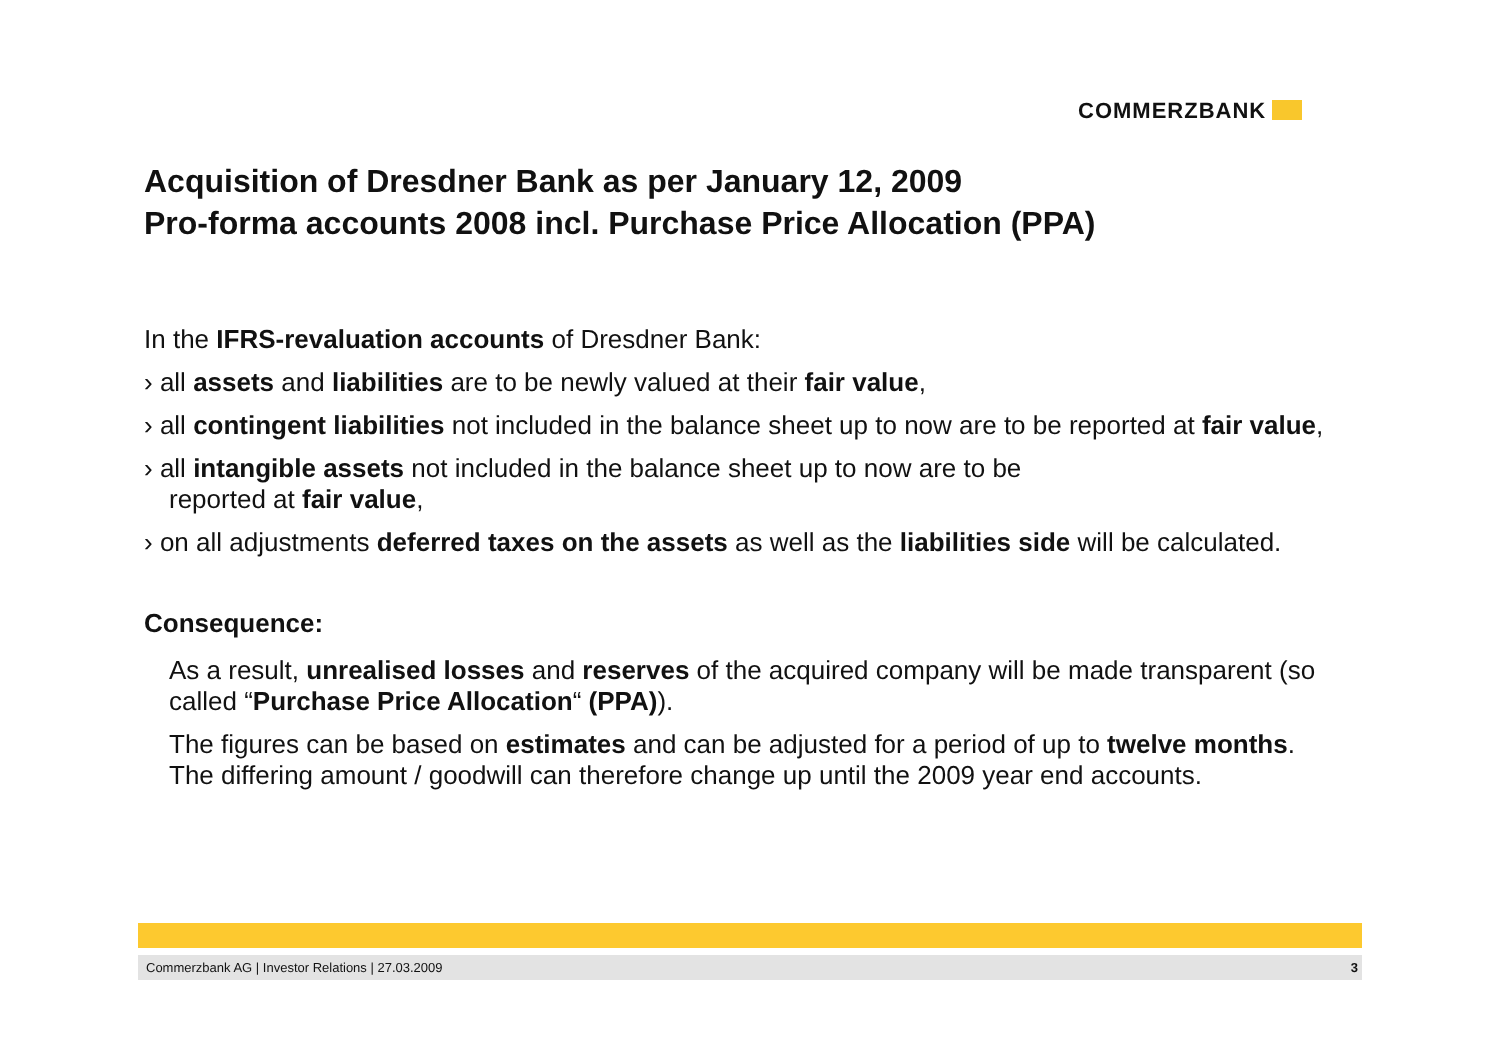COMMERZBANK
Acquisition of Dresdner Bank as per January 12, 2009
Pro-forma accounts 2008 incl. Purchase Price Allocation (PPA)
In the IFRS-revaluation accounts of Dresdner Bank:
› all assets and liabilities are to be newly valued at their fair value,
› all contingent liabilities not included in the balance sheet up to now are to be reported at fair value,
› all intangible assets not included in the balance sheet up to now are to be
reported at fair value,
› on all adjustments deferred taxes on the assets as well as the liabilities side will be calculated.
Consequence:
As a result, unrealised losses and reserves of the acquired company will be made transparent (so called “Purchase Price Allocation“ (PPA)).
The figures can be based on estimates and can be adjusted for a period of up to twelve months. The differing amount / goodwill can therefore change up until the 2009 year end accounts.
Commerzbank AG | Investor Relations | 27.03.2009 3